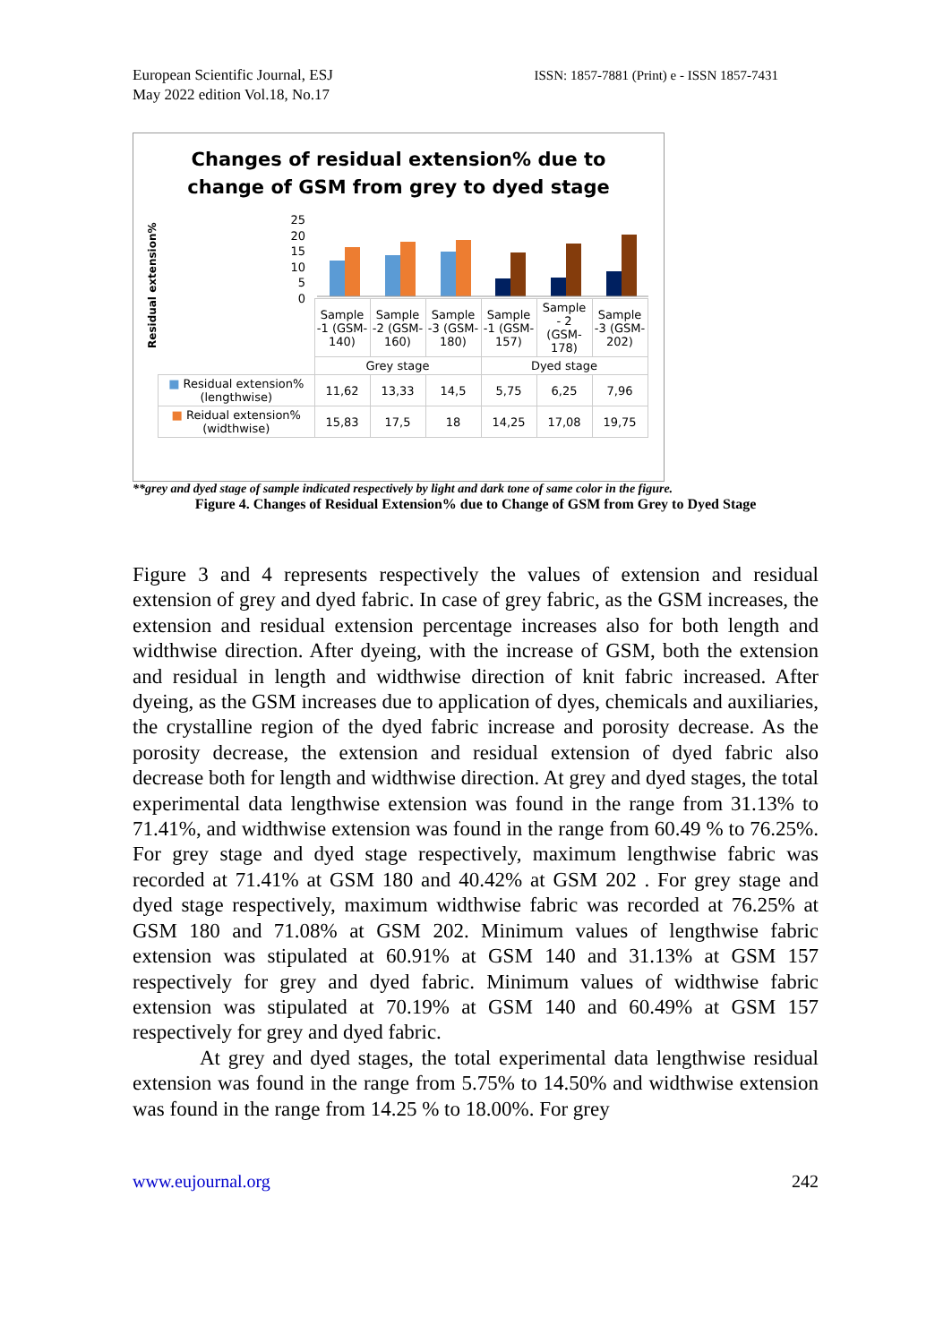European Scientific Journal, ESJ
May 2022 edition Vol.18, No.17
ISSN: 1857-7881 (Print) e - ISSN 1857-7431
Changes of residual extension% due to
change of GSM from grey to dyed stage
Residual extension%
25
20
15
10
5
0
| | Sample -1 (GSM-140) | Sample -2 (GSM-160) | Sample -3 (GSM-180) | Sample -1 (GSM-157) | Sample - 2 (GSM-178) | Sample -3 (GSM-202) |
| | Grey stage | | | Dyed stage | | |
| ■ Residual extension%(lengthwise) | 11,62 | 13,33 | 14,5 | 5,75 | 6,25 | 7,96 |
| ■ Reidual extension%(widthwise) | 15,83 | 17,5 | 18 | 14,25 | 17,08 | 19,75 |
**grey and dyed stage of sample indicated respectively by light and dark tone of same color in the figure.
Figure 4. Changes of Residual Extension% due to Change of GSM from Grey to Dyed Stage
Figure 3 and 4 represents respectively the values of extension and residual extension of grey and dyed fabric. In case of grey fabric, as the GSM increases, the extension and residual extension percentage increases also for both length and widthwise direction. After dyeing, with the increase of GSM, both the extension and residual in length and widthwise direction of knit fabric increased. After dyeing, as the GSM increases due to application of dyes, chemicals and auxiliaries, the crystalline region of the dyed fabric increase and porosity decrease. As the porosity decrease, the extension and residual extension of dyed fabric also decrease both for length and widthwise direction. At grey and dyed stages, the total experimental data lengthwise extension was found in the range from 31.13% to 71.41%, and widthwise extension was found in the range from 60.49 % to 76.25%. For grey stage and dyed stage respectively, maximum lengthwise fabric was recorded at 71.41% at GSM 180 and 40.42% at GSM 202 . For grey stage and dyed stage respectively, maximum widthwise fabric was recorded at 76.25% at GSM 180 and 71.08% at GSM 202. Minimum values of lengthwise fabric extension was stipulated at 60.91% at GSM 140 and 31.13% at GSM 157 respectively for grey and dyed fabric. Minimum values of widthwise fabric extension was stipulated at 70.19% at GSM 140 and 60.49% at GSM 157 respectively for grey and dyed fabric.
At grey and dyed stages, the total experimental data lengthwise residual extension was found in the range from 5.75% to 14.50% and widthwise extension was found in the range from 14.25 % to 18.00%. For grey
www.eujournal.org 242